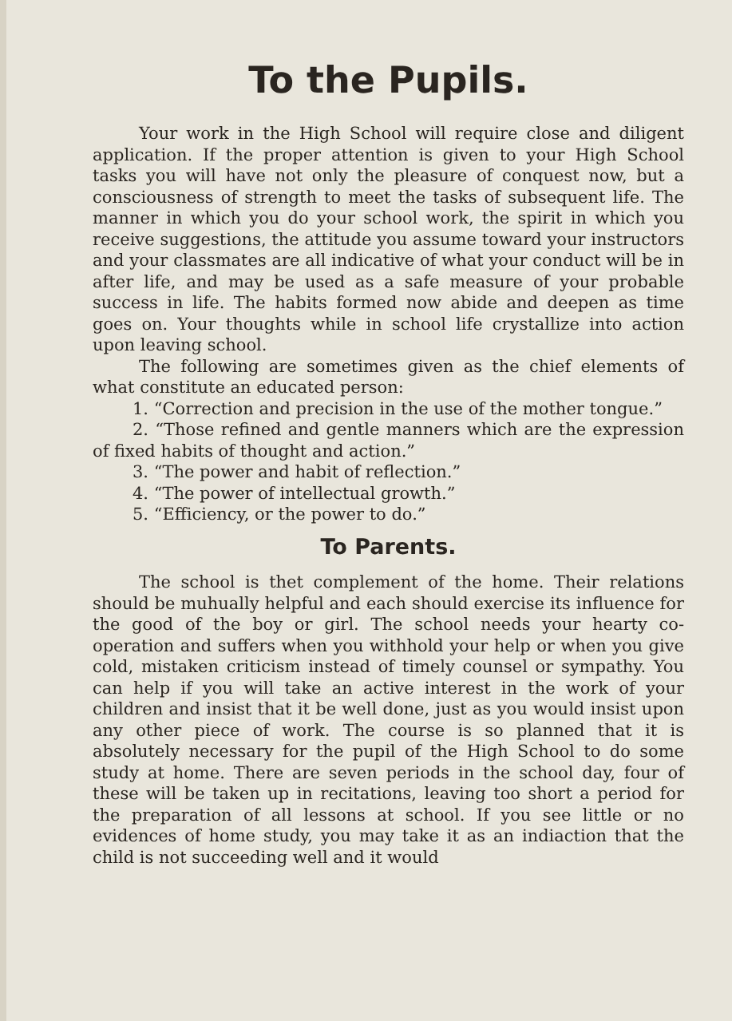To the Pupils.
Your work in the High School will require close and diligent application. If the proper attention is given to your High School tasks you will have not only the pleasure of conquest now, but a consciousness of strength to meet the tasks of subsequent life. The manner in which you do your school work, the spirit in which you receive suggestions, the attitude you assume toward your instructors and your classmates are all indicative of what your conduct will be in after life, and may be used as a safe measure of your probable success in life. The habits formed now abide and deepen as time goes on. Your thoughts while in school life crystallize into action upon leaving school.
The following are sometimes given as the chief elements of what constitute an educated person:
1. “Correction and precision in the use of the mother tongue.”
2. “Those refined and gentle manners which are the expression of fixed habits of thought and action.”
3. “The power and habit of reflection.”
4. “The power of intellectual growth.”
5. “Efficiency, or the power to do.”
To Parents.
The school is thet complement of the home. Their relations should be muhually helpful and each should exercise its influence for the good of the boy or girl. The school needs your hearty co-operation and suffers when you withhold your help or when you give cold, mistaken criticism instead of timely counsel or sympathy. You can help if you will take an active interest in the work of your children and insist that it be well done, just as you would insist upon any other piece of work. The course is so planned that it is absolutely necessary for the pupil of the High School to do some study at home. There are seven periods in the school day, four of these will be taken up in recitations, leaving too short a period for the preparation of all lessons at school. If you see little or no evidences of home study, you may take it as an indiaction that the child is not succeeding well and it would